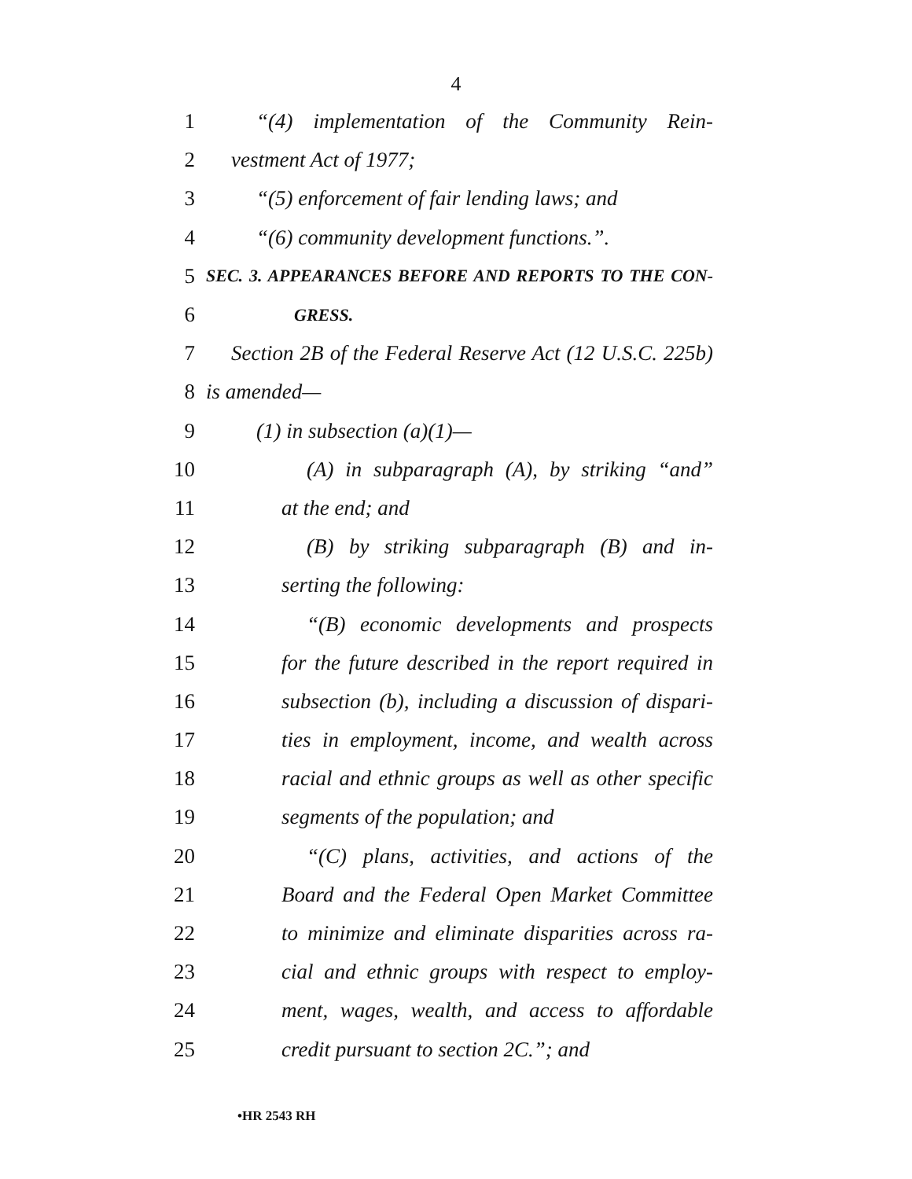4
1 “(4) implementation of the Community Rein-
2 vestment Act of 1977;
3 “(5) enforcement of fair lending laws; and
4 “(6) community development functions.”.
5 SEC. 3. APPEARANCES BEFORE AND REPORTS TO THE CON-
6 GRESS.
7 Section 2B of the Federal Reserve Act (12 U.S.C. 225b)
8 is amended—
9 (1) in subsection (a)(1)—
10 (A) in subparagraph (A), by striking “and”
11 at the end; and
12 (B) by striking subparagraph (B) and in-
13 serting the following:
14 “(B) economic developments and prospects
15 for the future described in the report required in
16 subsection (b), including a discussion of dispari-
17 ties in employment, income, and wealth across
18 racial and ethnic groups as well as other specific
19 segments of the population; and
20 “(C) plans, activities, and actions of the
21 Board and the Federal Open Market Committee
22 to minimize and eliminate disparities across ra-
23 cial and ethnic groups with respect to employ-
24 ment, wages, wealth, and access to affordable
25 credit pursuant to section 2C.”; and
•HR 2543 RH